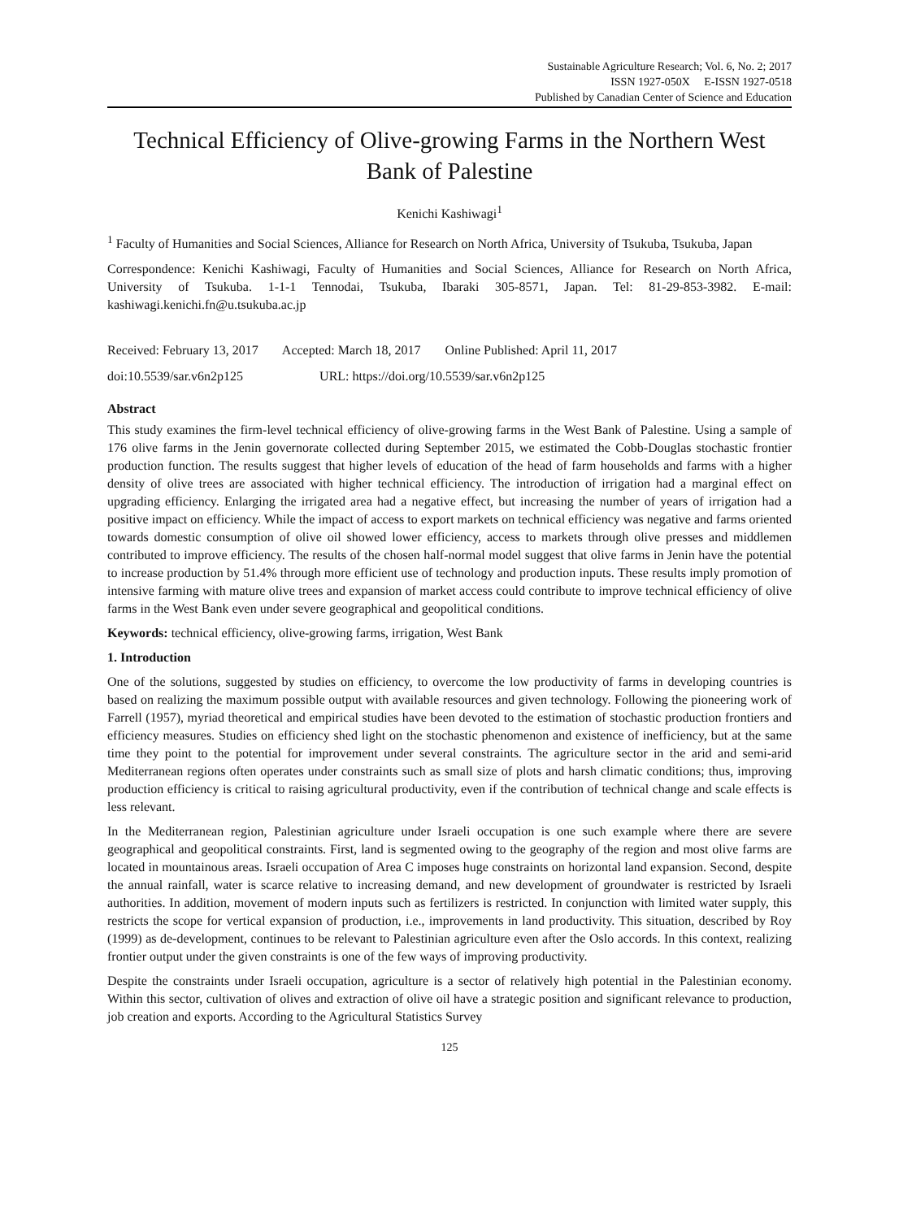Sustainable Agriculture Research; Vol. 6, No. 2; 2017
ISSN 1927-050X E-ISSN 1927-0518
Published by Canadian Center of Science and Education
Technical Efficiency of Olive-growing Farms in the Northern West Bank of Palestine
Kenichi Kashiwagi<sup>1</sup>
<sup>1</sup> Faculty of Humanities and Social Sciences, Alliance for Research on North Africa, University of Tsukuba, Tsukuba, Japan
Correspondence: Kenichi Kashiwagi, Faculty of Humanities and Social Sciences, Alliance for Research on North Africa, University of Tsukuba. 1-1-1 Tennodai, Tsukuba, Ibaraki 305-8571, Japan. Tel: 81-29-853-3982. E-mail: kashiwagi.kenichi.fn@u.tsukuba.ac.jp
Received: February 13, 2017 Accepted: March 18, 2017 Online Published: April 11, 2017
doi:10.5539/sar.v6n2p125 URL: https://doi.org/10.5539/sar.v6n2p125
Abstract
This study examines the firm-level technical efficiency of olive-growing farms in the West Bank of Palestine. Using a sample of 176 olive farms in the Jenin governorate collected during September 2015, we estimated the Cobb-Douglas stochastic frontier production function. The results suggest that higher levels of education of the head of farm households and farms with a higher density of olive trees are associated with higher technical efficiency. The introduction of irrigation had a marginal effect on upgrading efficiency. Enlarging the irrigated area had a negative effect, but increasing the number of years of irrigation had a positive impact on efficiency. While the impact of access to export markets on technical efficiency was negative and farms oriented towards domestic consumption of olive oil showed lower efficiency, access to markets through olive presses and middlemen contributed to improve efficiency. The results of the chosen half-normal model suggest that olive farms in Jenin have the potential to increase production by 51.4% through more efficient use of technology and production inputs. These results imply promotion of intensive farming with mature olive trees and expansion of market access could contribute to improve technical efficiency of olive farms in the West Bank even under severe geographical and geopolitical conditions.
Keywords: technical efficiency, olive-growing farms, irrigation, West Bank
1. Introduction
One of the solutions, suggested by studies on efficiency, to overcome the low productivity of farms in developing countries is based on realizing the maximum possible output with available resources and given technology. Following the pioneering work of Farrell (1957), myriad theoretical and empirical studies have been devoted to the estimation of stochastic production frontiers and efficiency measures. Studies on efficiency shed light on the stochastic phenomenon and existence of inefficiency, but at the same time they point to the potential for improvement under several constraints. The agriculture sector in the arid and semi-arid Mediterranean regions often operates under constraints such as small size of plots and harsh climatic conditions; thus, improving production efficiency is critical to raising agricultural productivity, even if the contribution of technical change and scale effects is less relevant.
In the Mediterranean region, Palestinian agriculture under Israeli occupation is one such example where there are severe geographical and geopolitical constraints. First, land is segmented owing to the geography of the region and most olive farms are located in mountainous areas. Israeli occupation of Area C imposes huge constraints on horizontal land expansion. Second, despite the annual rainfall, water is scarce relative to increasing demand, and new development of groundwater is restricted by Israeli authorities. In addition, movement of modern inputs such as fertilizers is restricted. In conjunction with limited water supply, this restricts the scope for vertical expansion of production, i.e., improvements in land productivity. This situation, described by Roy (1999) as de-development, continues to be relevant to Palestinian agriculture even after the Oslo accords. In this context, realizing frontier output under the given constraints is one of the few ways of improving productivity.
Despite the constraints under Israeli occupation, agriculture is a sector of relatively high potential in the Palestinian economy. Within this sector, cultivation of olives and extraction of olive oil have a strategic position and significant relevance to production, job creation and exports. According to the Agricultural Statistics Survey
125